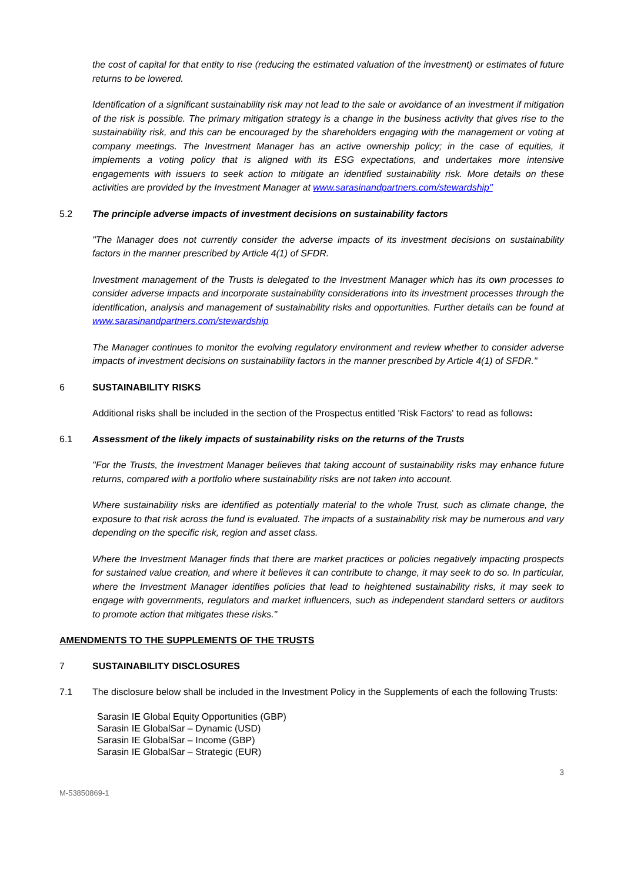the cost of capital for that entity to rise (reducing the estimated valuation of the investment) or estimates of future returns to be lowered.
Identification of a significant sustainability risk may not lead to the sale or avoidance of an investment if mitigation of the risk is possible. The primary mitigation strategy is a change in the business activity that gives rise to the sustainability risk, and this can be encouraged by the shareholders engaging with the management or voting at company meetings. The Investment Manager has an active ownership policy; in the case of equities, it implements a voting policy that is aligned with its ESG expectations, and undertakes more intensive engagements with issuers to seek action to mitigate an identified sustainability risk. More details on these activities are provided by the Investment Manager at www.sarasinandpartners.com/stewardship"
5.2 The principle adverse impacts of investment decisions on sustainability factors
"The Manager does not currently consider the adverse impacts of its investment decisions on sustainability factors in the manner prescribed by Article 4(1) of SFDR.
Investment management of the Trusts is delegated to the Investment Manager which has its own processes to consider adverse impacts and incorporate sustainability considerations into its investment processes through the identification, analysis and management of sustainability risks and opportunities. Further details can be found at www.sarasinandpartners.com/stewardship
The Manager continues to monitor the evolving regulatory environment and review whether to consider adverse impacts of investment decisions on sustainability factors in the manner prescribed by Article 4(1) of SFDR."
6 SUSTAINABILITY RISKS
Additional risks shall be included in the section of the Prospectus entitled 'Risk Factors' to read as follows:
6.1 Assessment of the likely impacts of sustainability risks on the returns of the Trusts
"For the Trusts, the Investment Manager believes that taking account of sustainability risks may enhance future returns, compared with a portfolio where sustainability risks are not taken into account.
Where sustainability risks are identified as potentially material to the whole Trust, such as climate change, the exposure to that risk across the fund is evaluated. The impacts of a sustainability risk may be numerous and vary depending on the specific risk, region and asset class.
Where the Investment Manager finds that there are market practices or policies negatively impacting prospects for sustained value creation, and where it believes it can contribute to change, it may seek to do so. In particular, where the Investment Manager identifies policies that lead to heightened sustainability risks, it may seek to engage with governments, regulators and market influencers, such as independent standard setters or auditors to promote action that mitigates these risks."
AMENDMENTS TO THE SUPPLEMENTS OF THE TRUSTS
7 SUSTAINABILITY DISCLOSURES
7.1 The disclosure below shall be included in the Investment Policy in the Supplements of each the following Trusts:
Sarasin IE Global Equity Opportunities (GBP)
Sarasin IE GlobalSar – Dynamic (USD)
Sarasin IE GlobalSar – Income (GBP)
Sarasin IE GlobalSar – Strategic (EUR)
3
M-53850869-1